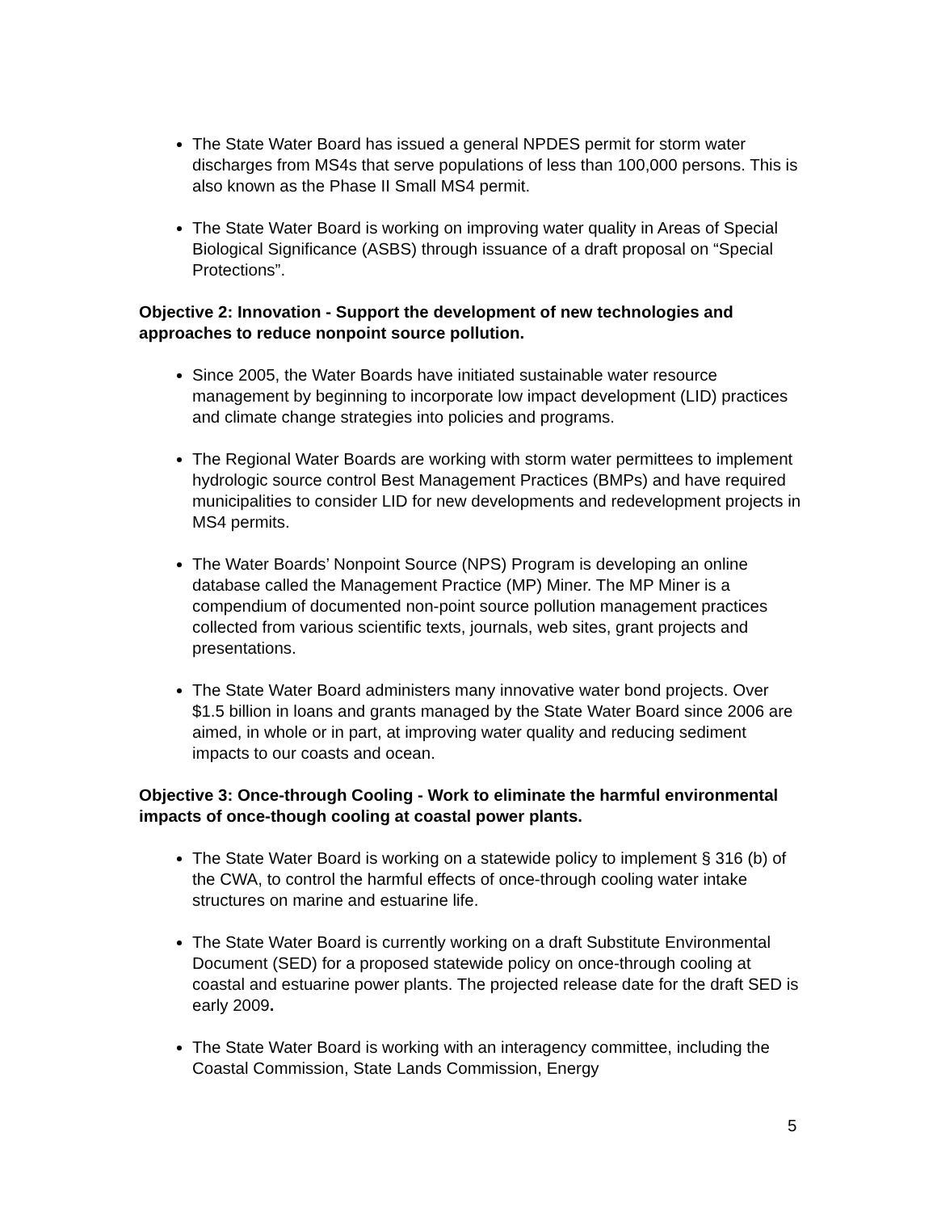The State Water Board has issued a general NPDES permit for storm water discharges from MS4s that serve populations of less than 100,000 persons. This is also known as the Phase II Small MS4 permit.
The State Water Board is working on improving water quality in Areas of Special Biological Significance (ASBS) through issuance of a draft proposal on “Special Protections”.
Objective 2: Innovation - Support the development of new technologies and approaches to reduce nonpoint source pollution.
Since 2005, the Water Boards have initiated sustainable water resource management by beginning to incorporate low impact development (LID) practices and climate change strategies into policies and programs.
The Regional Water Boards are working with storm water permittees to implement hydrologic source control Best Management Practices (BMPs) and have required municipalities to consider LID for new developments and redevelopment projects in MS4 permits.
The Water Boards’ Nonpoint Source (NPS) Program is developing an online database called the Management Practice (MP) Miner. The MP Miner is a compendium of documented non-point source pollution management practices collected from various scientific texts, journals, web sites, grant projects and presentations.
The State Water Board administers many innovative water bond projects. Over $1.5 billion in loans and grants managed by the State Water Board since 2006 are aimed, in whole or in part, at improving water quality and reducing sediment impacts to our coasts and ocean.
Objective 3: Once-through Cooling - Work to eliminate the harmful environmental impacts of once-though cooling at coastal power plants.
The State Water Board is working on a statewide policy to implement § 316 (b) of the CWA, to control the harmful effects of once-through cooling water intake structures on marine and estuarine life.
The State Water Board is currently working on a draft Substitute Environmental Document (SED) for a proposed statewide policy on once-through cooling at coastal and estuarine power plants. The projected release date for the draft SED is early 2009.
The State Water Board is working with an interagency committee, including the Coastal Commission, State Lands Commission, Energy
5